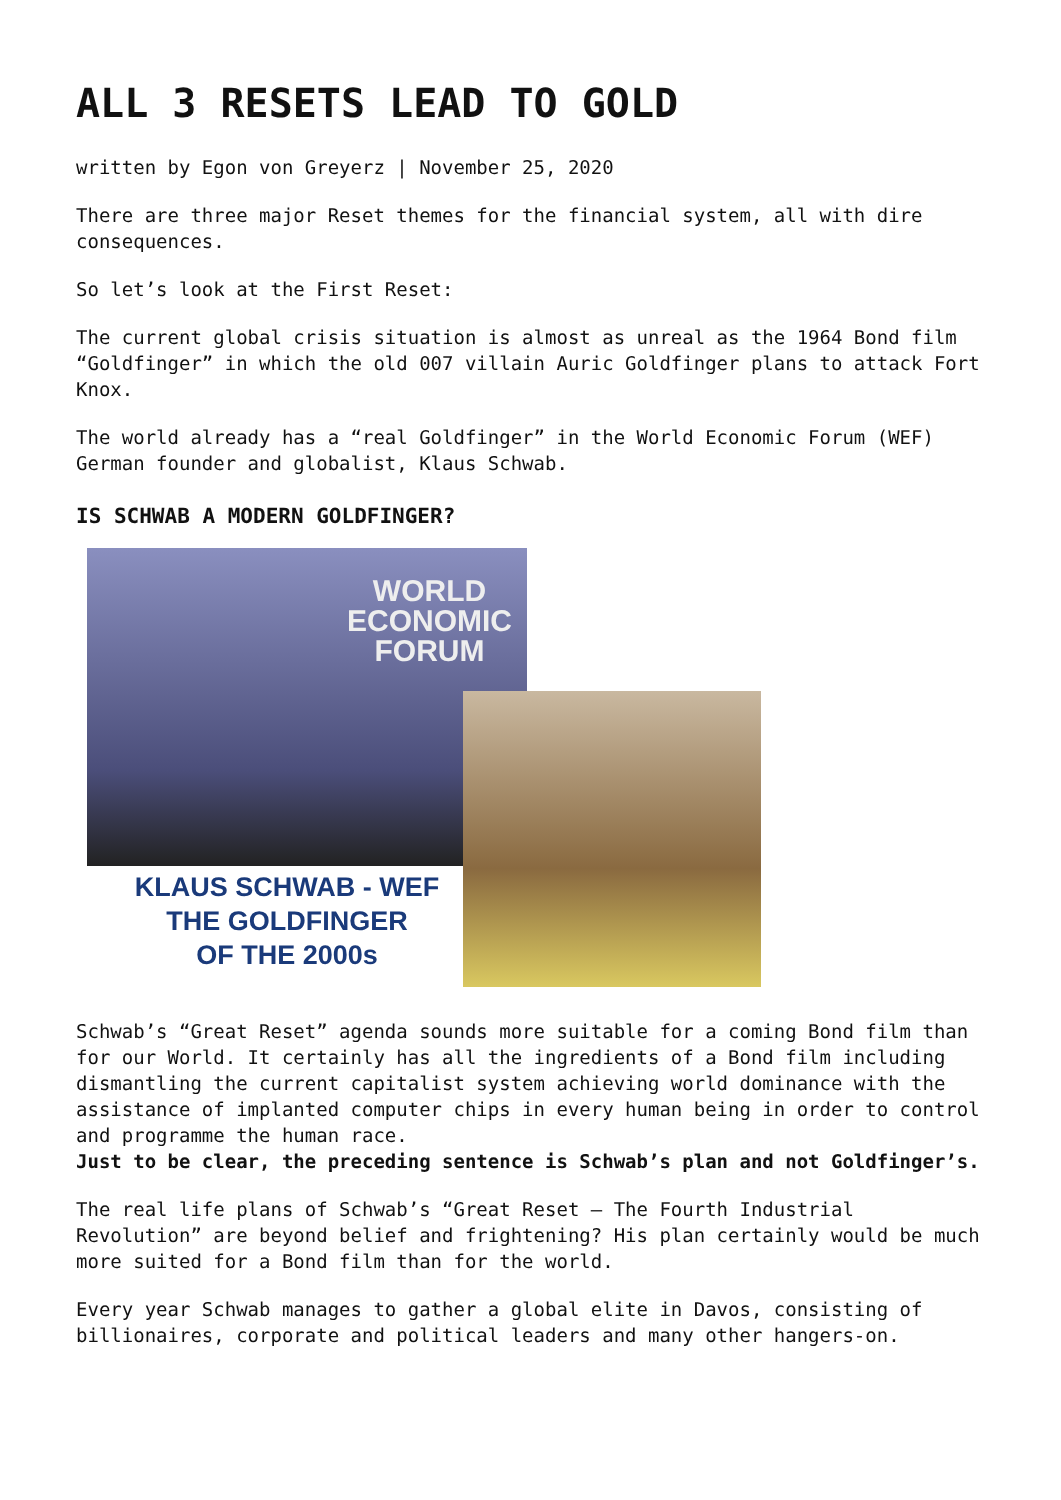ALL 3 RESETS LEAD TO GOLD
written by Egon von Greyerz | November 25, 2020
There are three major Reset themes for the financial system, all with dire consequences.
So let’s look at the First Reset:
The current global crisis situation is almost as unreal as the 1964 Bond film “Goldfinger” in which the old 007 villain Auric Goldfinger plans to attack Fort Knox.
The world already has a “real Goldfinger” in the World Economic Forum (WEF) German founder and globalist, Klaus Schwab.
IS SCHWAB A MODERN GOLDFINGER?
WORLD
ECONOMIC
FORUM
KLAUS SCHWAB - WEF
THE GOLDFINGER
OF THE 2000s
Schwab’s “Great Reset” agenda sounds more suitable for a coming Bond film than for our World. It certainly has all the ingredients of a Bond film including dismantling the current capitalist system achieving world dominance with the assistance of implanted computer chips in every human being in order to control and programme the human race.
Just to be clear, the preceding sentence is Schwab’s plan and not Goldfinger’s.
The real life plans of Schwab’s “Great Reset – The Fourth Industrial Revolution” are beyond belief and frightening? His plan certainly would be much more suited for a Bond film than for the world.
Every year Schwab manages to gather a global elite in Davos, consisting of billionaires, corporate and political leaders and many other hangers-on.